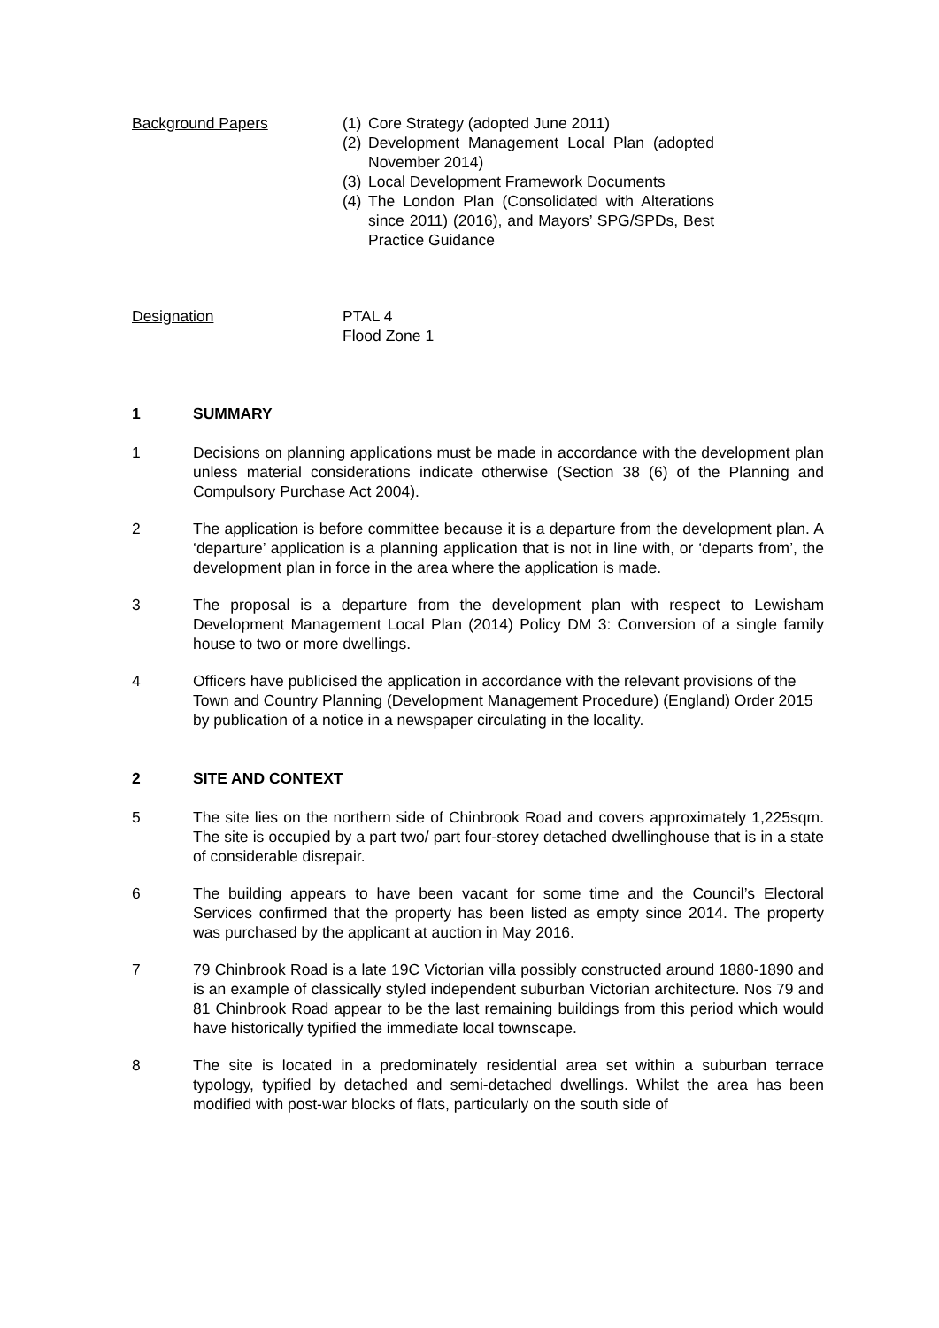Background Papers (1) Core Strategy (adopted June 2011)
(2) Development Management Local Plan (adopted November 2014)
(3) Local Development Framework Documents
(4) The London Plan (Consolidated with Alterations since 2011) (2016), and Mayors’ SPG/SPDs, Best Practice Guidance
Designation PTAL 4
Flood Zone 1
1 SUMMARY
1 Decisions on planning applications must be made in accordance with the development plan unless material considerations indicate otherwise (Section 38 (6) of the Planning and Compulsory Purchase Act 2004).
2 The application is before committee because it is a departure from the development plan. A ‘departure’ application is a planning application that is not in line with, or ‘departs from’, the development plan in force in the area where the application is made.
3 The proposal is a departure from the development plan with respect to Lewisham Development Management Local Plan (2014) Policy DM 3: Conversion of a single family house to two or more dwellings.
4 Officers have publicised the application in accordance with the relevant provisions of the Town and Country Planning (Development Management Procedure) (England) Order 2015 by publication of a notice in a newspaper circulating in the locality.
2 SITE AND CONTEXT
5 The site lies on the northern side of Chinbrook Road and covers approximately 1,225sqm. The site is occupied by a part two/ part four-storey detached dwellinghouse that is in a state of considerable disrepair.
6 The building appears to have been vacant for some time and the Council’s Electoral Services confirmed that the property has been listed as empty since 2014. The property was purchased by the applicant at auction in May 2016.
7 79 Chinbrook Road is a late 19C Victorian villa possibly constructed around 1880-1890 and is an example of classically styled independent suburban Victorian architecture. Nos 79 and 81 Chinbrook Road appear to be the last remaining buildings from this period which would have historically typified the immediate local townscape.
8 The site is located in a predominately residential area set within a suburban terrace typology, typified by detached and semi-detached dwellings. Whilst the area has been modified with post-war blocks of flats, particularly on the south side of